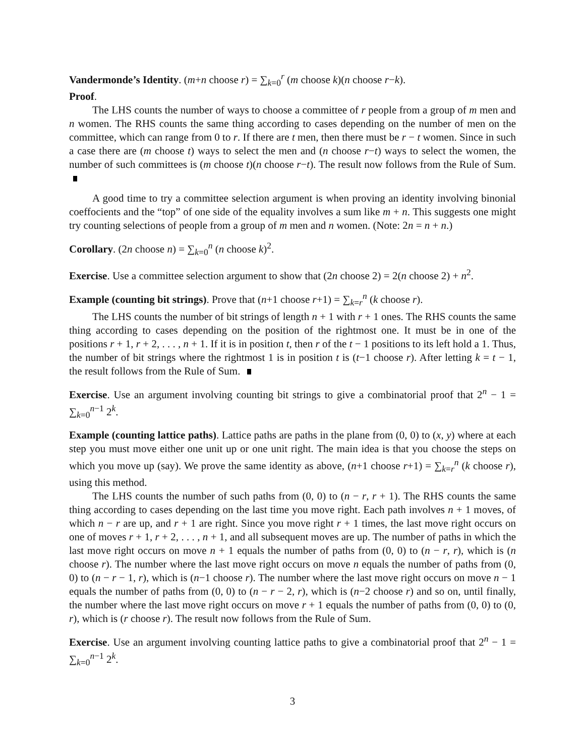Vandermonde’s Identity. (m+n choose r) = ∑<sub>k=0</sub><sup>r</sup> (m choose k)(n choose r−k).
Proof.
The LHS counts the number of ways to choose a committee of r people from a group of m men and n women. The RHS counts the same thing according to cases depending on the number of men on the committee, which can range from 0 to r. If there are t men, then there must be r − t women. Since in such a case there are (m choose t) ways to select the men and (n choose r−t) ways to select the women, the number of such committees is (m choose t)(n choose r−t). The result now follows from the Rule of Sum.
A good time to try a committee selection argument is when proving an identity involving binonial coeffocients and the “top” of one side of the equality involves a sum like m + n. This suggests one might try counting selections of people from a group of m men and n women. (Note: 2n = n + n.)
Corollary. (2n choose n) = ∑<sub>k=0</sub><sup>n</sup> (n choose k)<sup>2</sup>.
Exercise. Use a committee selection argument to show that (2n choose 2) = 2(n choose 2) + n<sup>2</sup>.
Example (counting bit strings). Prove that (n+1 choose r+1) = ∑<sub>k=r</sub><sup>n</sup> (k choose r).
The LHS counts the number of bit strings of length n + 1 with r + 1 ones. The RHS counts the same thing according to cases depending on the position of the rightmost one. It must be in one of the positions r + 1, r + 2, . . . , n + 1. If it is in position t, then r of the t − 1 positions to its left hold a 1. Thus, the number of bit strings where the rightmost 1 is in position t is (t−1 choose r). After letting k = t − 1, the result follows from the Rule of Sum.
Exercise. Use an argument involving counting bit strings to give a combinatorial proof that 2<sup>n</sup> − 1 = ∑<sub>k=0</sub><sup>n−1</sup> 2<sup>k</sup>.
Example (counting lattice paths). Lattice paths are paths in the plane from (0, 0) to (x, y) where at each step you must move either one unit up or one unit right. The main idea is that you choose the steps on which you move up (say). We prove the same identity as above, (n+1 choose r+1) = ∑<sub>k=r</sub><sup>n</sup> (k choose r), using this method.
The LHS counts the number of such paths from (0, 0) to (n − r, r + 1). The RHS counts the same thing according to cases depending on the last time you move right. Each path involves n + 1 moves, of which n − r are up, and r + 1 are right. Since you move right r + 1 times, the last move right occurs on one of moves r + 1, r + 2, . . . , n + 1, and all subsequent moves are up. The number of paths in which the last move right occurs on move n + 1 equals the number of paths from (0, 0) to (n − r, r), which is (n choose r). The number where the last move right occurs on move n equals the number of paths from (0, 0) to (n − r − 1, r), which is (n−1 choose r). The number where the last move right occurs on move n − 1 equals the number of paths from (0, 0) to (n − r − 2, r), which is (n−2 choose r) and so on, until finally, the number where the last move right occurs on move r + 1 equals the number of paths from (0, 0) to (0, r), which is (r choose r). The result now follows from the Rule of Sum.
Exercise. Use an argument involving counting lattice paths to give a combinatorial proof that 2<sup>n</sup> − 1 = ∑<sub>k=0</sub><sup>n−1</sup> 2<sup>k</sup>.
3